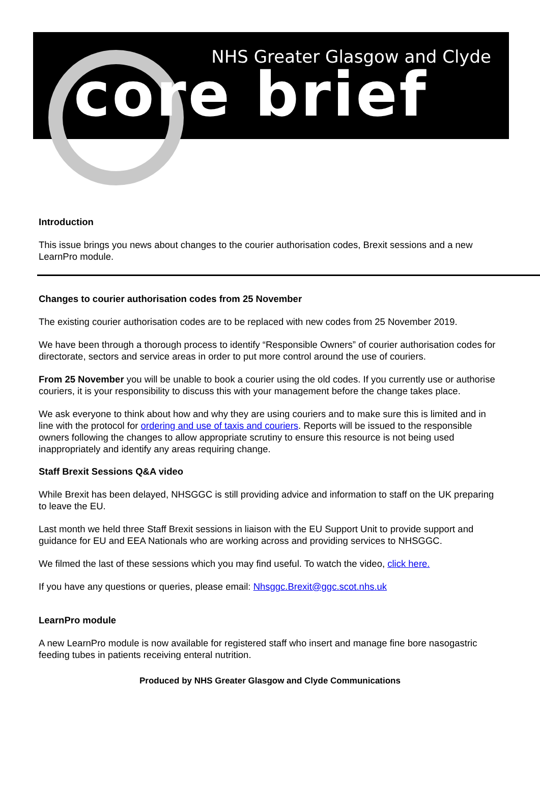NHS Greater Glasgow and Clyde
core brief
Introduction
This issue brings you news about changes to the courier authorisation codes, Brexit sessions and a new LearnPro module.
Changes to courier authorisation codes from 25 November
The existing courier authorisation codes are to be replaced with new codes from 25 November 2019.
We have been through a thorough process to identify “Responsible Owners” of courier authorisation codes for directorate, sectors and service areas in order to put more control around the use of couriers.
From 25 November you will be unable to book a courier using the old codes. If you currently use or authorise couriers, it is your responsibility to discuss this with your management before the change takes place.
We ask everyone to think about how and why they are using couriers and to make sure this is limited and in line with the protocol for ordering and use of taxis and couriers. Reports will be issued to the responsible owners following the changes to allow appropriate scrutiny to ensure this resource is not being used inappropriately and identify any areas requiring change.
Staff Brexit Sessions Q&A video
While Brexit has been delayed, NHSGGC is still providing advice and information to staff on the UK preparing to leave the EU.
Last month we held three Staff Brexit sessions in liaison with the EU Support Unit to provide support and guidance for EU and EEA Nationals who are working across and providing services to NHSGGC.
We filmed the last of these sessions which you may find useful. To watch the video, click here.
If you have any questions or queries, please email: Nhsggc.Brexit@ggc.scot.nhs.uk
LearnPro module
A new LearnPro module is now available for registered staff who insert and manage fine bore nasogastric feeding tubes in patients receiving enteral nutrition.
Produced by NHS Greater Glasgow and Clyde Communications